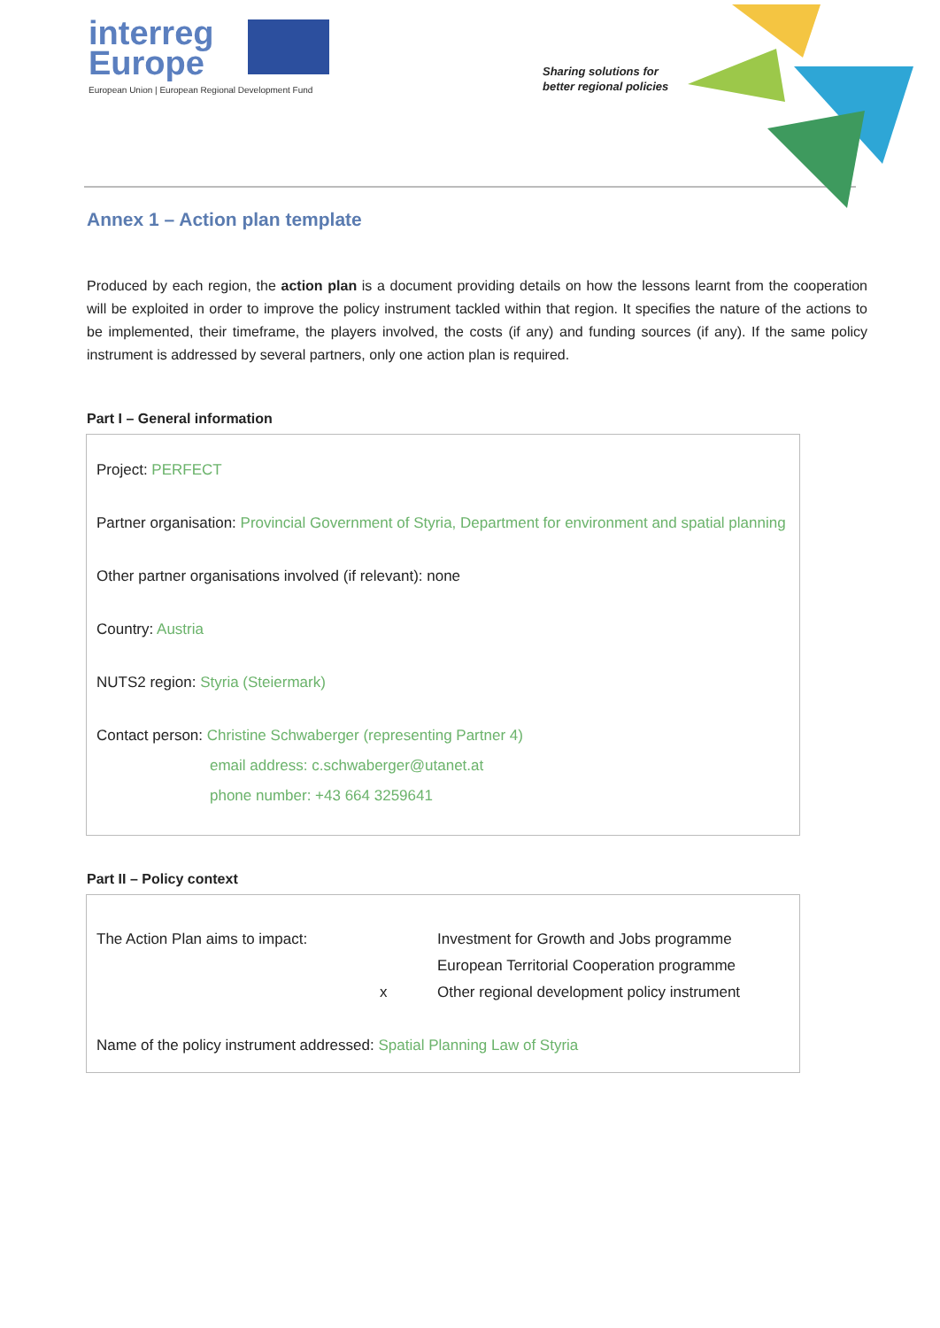interreg
Europe
European Union | European Regional Development Fund
Sharing solutions for
better regional policies
Annex 1 – Action plan template
Produced by each region, the action plan is a document providing details on how the lessons learnt from the cooperation will be exploited in order to improve the policy instrument tackled within that region. It specifies the nature of the actions to be implemented, their timeframe, the players involved, the costs (if any) and funding sources (if any). If the same policy instrument is addressed by several partners, only one action plan is required.
Part I – General information
Project: PERFECT
Partner organisation: Provincial Government of Styria, Department for environment and spatial planning
Other partner organisations involved (if relevant): none
Country: Austria
NUTS2 region: Styria (Steiermark)
Contact person: Christine Schwaberger (representing Partner 4)
email address: c.schwaberger@utanet.at
phone number: +43 664 3259641
Part II – Policy context
The Action Plan aims to impact: Investment for Growth and Jobs programme
European Territorial Cooperation programme
x Other regional development policy instrument
Name of the policy instrument addressed: Spatial Planning Law of Styria